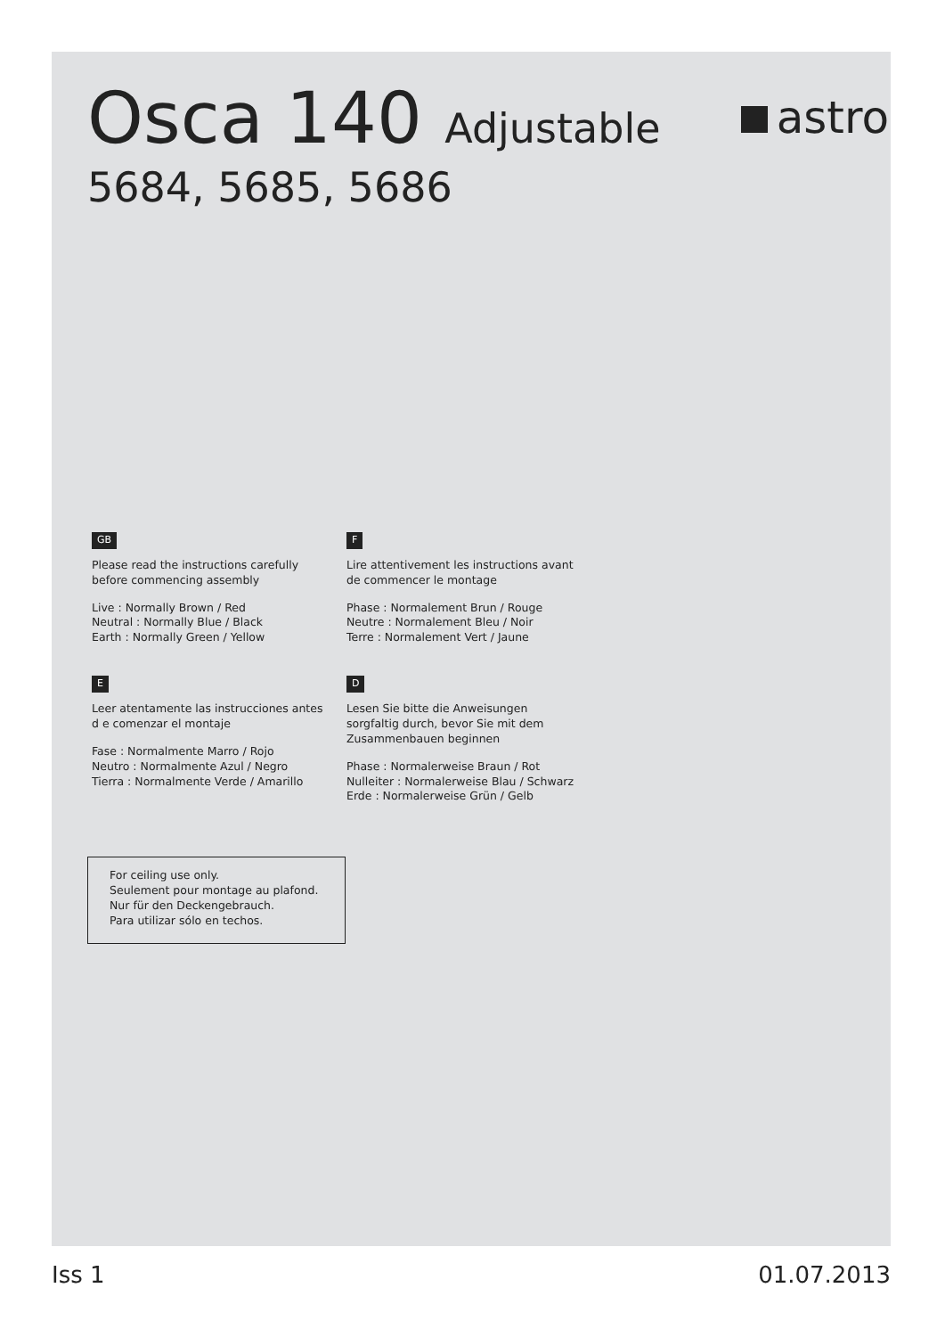Osca 140 Adjustable
astro
5684, 5685, 5686
GB
Please read the instructions carefully
before commencing assembly
Live : Normally Brown / Red
Neutral : Normally Blue / Black
Earth : Normally Green / Yellow
F
Lire attentivement les instructions avant
de commencer le montage
Phase : Normalement Brun / Rouge
Neutre : Normalement Bleu / Noir
Terre : Normalement Vert / Jaune
E
Leer atentamente las instrucciones antes
d e comenzar el montaje
Fase : Normalmente Marro / Rojo
Neutro : Normalmente Azul / Negro
Tierra : Normalmente Verde / Amarillo
D
Lesen Sie bitte die Anweisungen
sorgfaltig durch, bevor Sie mit dem
Zusammenbauen beginnen
Phase : Normalerweise Braun / Rot
Nulleiter : Normalerweise Blau / Schwarz
Erde : Normalerweise Grün / Gelb
For ceiling use only.
Seulement pour montage au plafond.
Nur für den Deckengebrauch.
Para utilizar sólo en techos.
Iss 1 01.07.2013